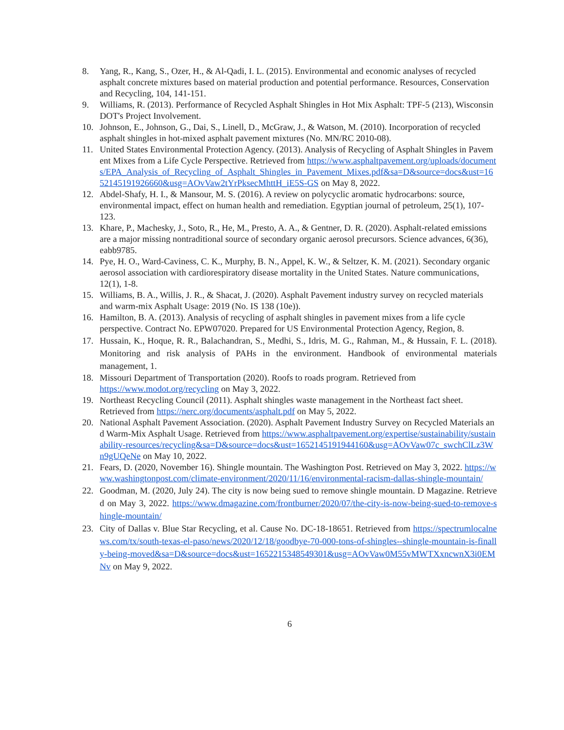8. Yang, R., Kang, S., Ozer, H., & Al-Qadi, I. L. (2015). Environmental and economic analyses of recycled asphalt concrete mixtures based on material production and potential performance. Resources, Conservation and Recycling, 104, 141-151.
9. Williams, R. (2013). Performance of Recycled Asphalt Shingles in Hot Mix Asphalt: TPF-5 (213), Wisconsin DOT's Project Involvement.
10. Johnson, E., Johnson, G., Dai, S., Linell, D., McGraw, J., & Watson, M. (2010). Incorporation of recycled asphalt shingles in hot-mixed asphalt pavement mixtures (No. MN/RC 2010-08).
11. United States Environmental Protection Agency. (2013). Analysis of Recycling of Asphalt Shingles in Pavement Mixes from a Life Cycle Perspective. Retrieved from https://www.asphaltpavement.org/uploads/documents/EPA_Analysis_of_Recycling_of_Asphalt_Shingles_in_Pavement_Mixes.pdf&sa=D&source=docs&ust=1652145191926660&usg=AOvVaw2tYrPksecMhttH_iE5S-GS on May 8, 2022.
12. Abdel-Shafy, H. I., & Mansour, M. S. (2016). A review on polycyclic aromatic hydrocarbons: source, environmental impact, effect on human health and remediation. Egyptian journal of petroleum, 25(1), 107-123.
13. Khare, P., Machesky, J., Soto, R., He, M., Presto, A. A., & Gentner, D. R. (2020). Asphalt-related emissions are a major missing nontraditional source of secondary organic aerosol precursors. Science advances, 6(36), eabb9785.
14. Pye, H. O., Ward-Caviness, C. K., Murphy, B. N., Appel, K. W., & Seltzer, K. M. (2021). Secondary organic aerosol association with cardiorespiratory disease mortality in the United States. Nature communications, 12(1), 1-8.
15. Williams, B. A., Willis, J. R., & Shacat, J. (2020). Asphalt Pavement industry survey on recycled materials and warm-mix Asphalt Usage: 2019 (No. IS 138 (10e)).
16. Hamilton, B. A. (2013). Analysis of recycling of asphalt shingles in pavement mixes from a life cycle perspective. Contract No. EPW07020. Prepared for US Environmental Protection Agency, Region, 8.
17. Hussain, K., Hoque, R. R., Balachandran, S., Medhi, S., Idris, M. G., Rahman, M., & Hussain, F. L. (2018). Monitoring and risk analysis of PAHs in the environment. Handbook of environmental materials management, 1.
18. Missouri Department of Transportation (2020). Roofs to roads program. Retrieved from https://www.modot.org/recycling on May 3, 2022.
19. Northeast Recycling Council (2011). Asphalt shingles waste management in the Northeast fact sheet. Retrieved from https://nerc.org/documents/asphalt.pdf on May 5, 2022.
20. National Asphalt Pavement Association. (2020). Asphalt Pavement Industry Survey on Recycled Materials and Warm-Mix Asphalt Usage. Retrieved from https://www.asphaltpavement.org/expertise/sustainability/sustainability-resources/recycling&sa=D&source=docs&ust=1652145191944160&usg=AOvVaw07c_swchClLz3Wn9gUQeNe on May 10, 2022.
21. Fears, D. (2020, November 16). Shingle mountain. The Washington Post. Retrieved on May 3, 2022. https://www.washingtonpost.com/climate-environment/2020/11/16/environmental-racism-dallas-shingle-mountain/
22. Goodman, M. (2020, July 24). The city is now being sued to remove shingle mountain. D Magazine. Retrieved on May 3, 2022. https://www.dmagazine.com/frontburner/2020/07/the-city-is-now-being-sued-to-remove-shingle-mountain/
23. City of Dallas v. Blue Star Recycling, et al. Cause No. DC-18-18651. Retrieved from https://spectrumlocalnews.com/tx/south-texas-el-paso/news/2020/12/18/goodbye-70-000-tons-of-shingles--shingle-mountain-is-finally-being-moved&sa=D&source=docs&ust=1652215348549301&usg=AOvVaw0M55vMWTXxncwnX3i0EMNv on May 9, 2022.
6